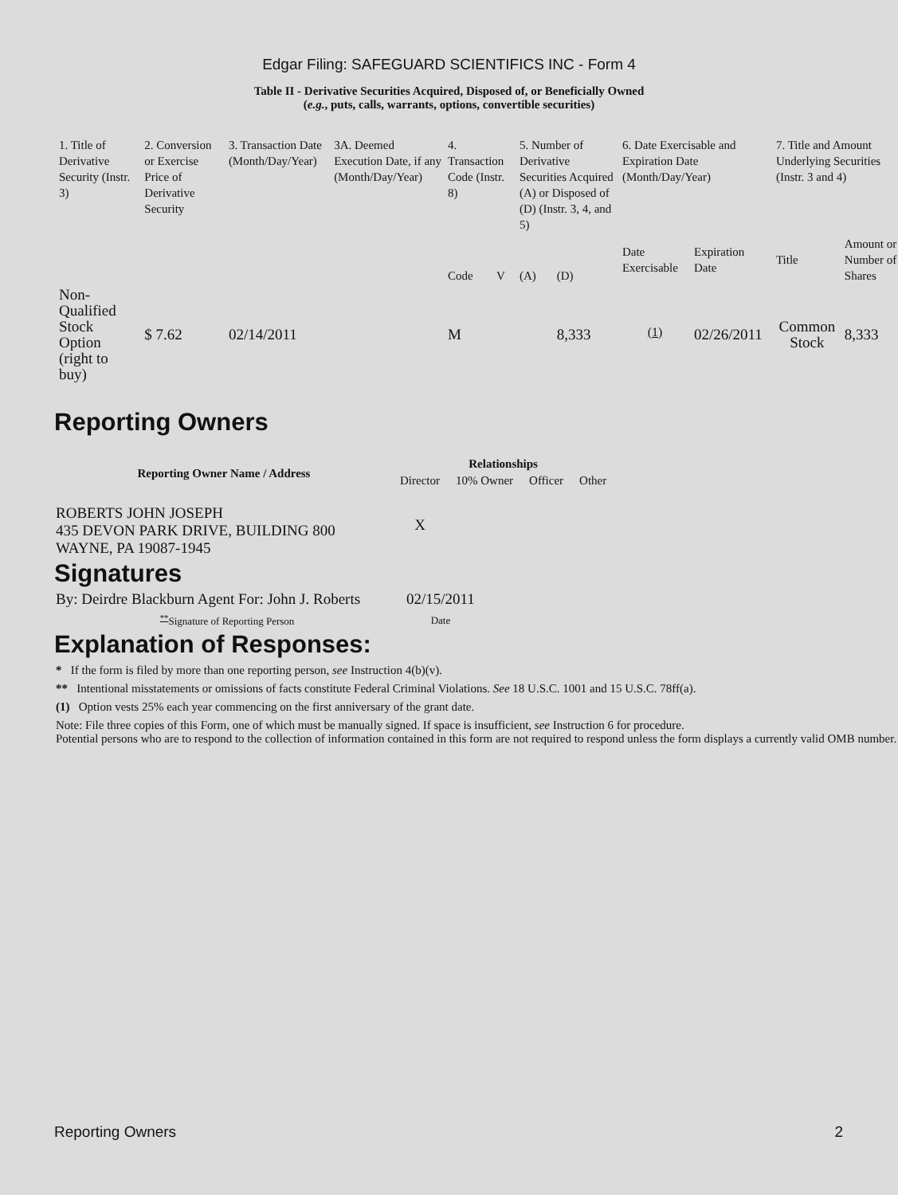Edgar Filing: SAFEGUARD SCIENTIFICS INC - Form 4
Table II - Derivative Securities Acquired, Disposed of, or Beneficially Owned
(e.g., puts, calls, warrants, options, convertible securities)
| 1. Title of Derivative Security (Instr. 3) | 2. Conversion or Exercise Price of Derivative Security | 3. Transaction Date (Month/Day/Year) | 3A. Deemed Execution Date, if any (Month/Day/Year) | 4. Transaction Code (Instr. 8) | | 5. Number of Derivative Securities Acquired (A) or Disposed of (D) (Instr. 3, 4, and 5) | | 6. Date Exercisable and Expiration Date (Month/Day/Year) | | 7. Title and Amount Underlying Securities (Instr. 3 and 4) | |
| | | | | Code | V | (A) | (D) | Date Exercisable | Expiration Date | Title | Amount or Number of Shares |
| Non-Qualified Stock Option (right to buy) | $ 7.62 | 02/14/2011 | | M | | | 8,333 | <sup>(1)</sup> | 02/26/2011 | Common Stock | 8,333 |
Reporting Owners
| Reporting Owner Name / Address | Relationships | | | |
| --- | --- | --- | --- | --- |
| | Director | 10% Owner | Officer | Other |
| ROBERTS JOHN JOSEPH 435 DEVON PARK DRIVE, BUILDING 800 WAYNE, PA 19087-1945 | X | | | |
Signatures
| By: Deirdre Blackburn Agent For: John J. Roberts | 02/15/2011 |
| <sup>**</sup> Signature of Reporting Person | Date |
Explanation of Responses:
* If the form is filed by more than one reporting person, see Instruction 4(b)(v).
** Intentional misstatements or omissions of facts constitute Federal Criminal Violations. See 18 U.S.C. 1001 and 15 U.S.C. 78ff(a).
(1) Option vests 25% each year commencing on the first anniversary of the grant date.
Note: File three copies of this Form, one of which must be manually signed. If space is insufficient, see Instruction 6 for procedure.
Potential persons who are to respond to the collection of information contained in this form are not required to respond unless the form displays a currently valid OMB number.
Reporting Owners 2